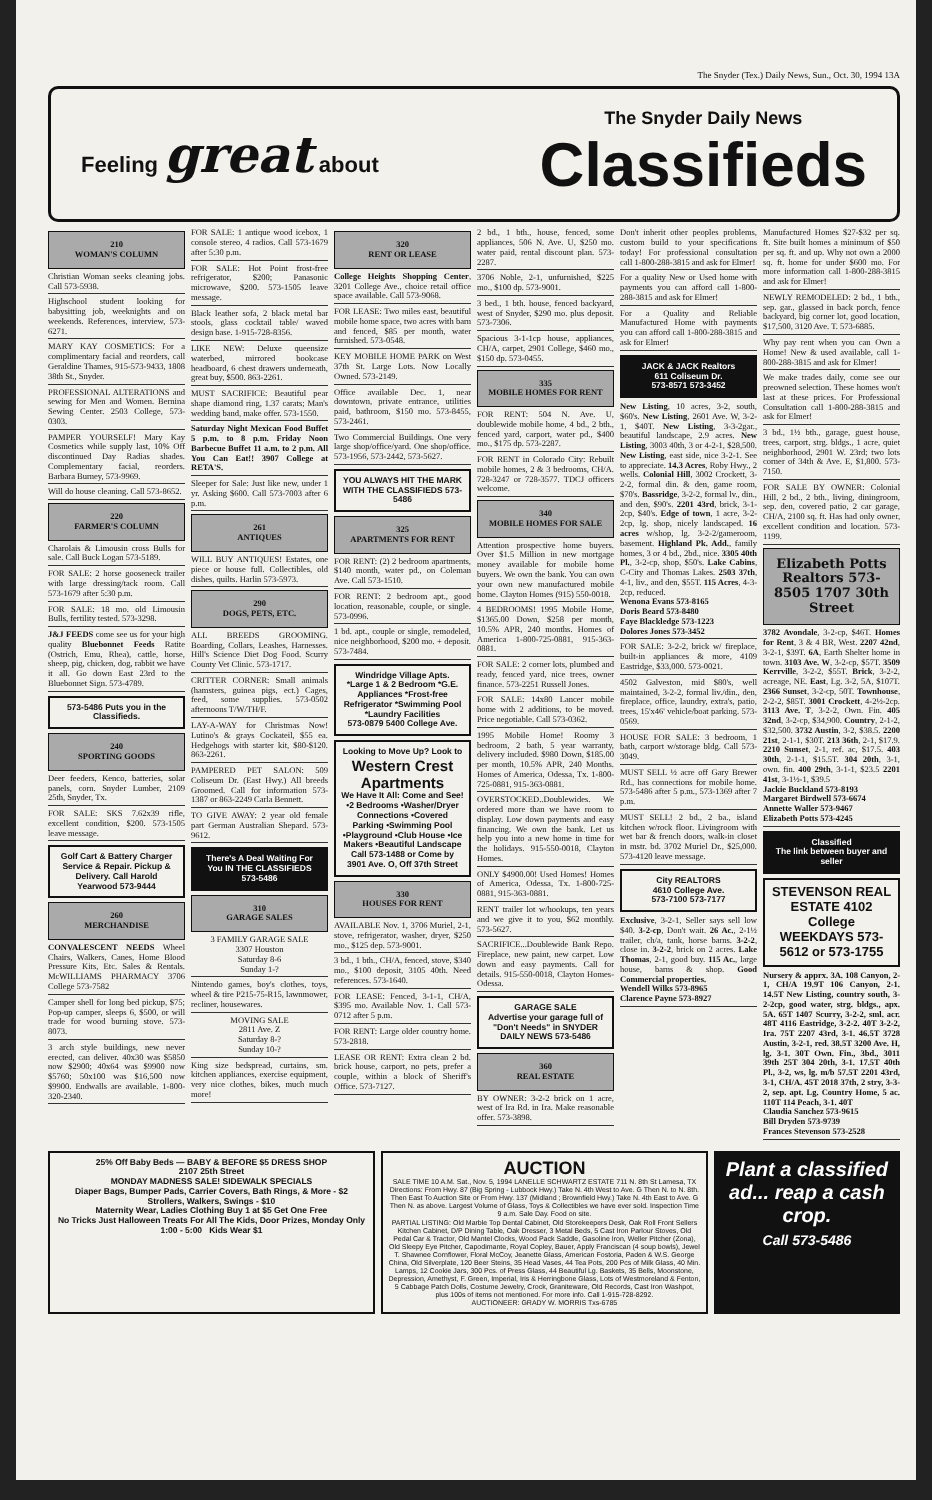The Snyder (Tex.) Daily News, Sun., Oct. 30, 1994 13A
Feeling great about
The Snyder Daily News
Classifieds
210
WOMAN'S COLUMN
Christian Woman seeks cleaning jobs. Call 573-5938.
Highschool student looking for babysitting job, weeknights and on weekends. References, interview, 573-6271.
MARY KAY COSMETICS: For a complimentary facial and reorders, call Geraldine Thames, 915-573-9433, 1808 38th St., Snyder.
PROFESSIONAL ALTERATIONS and sewing for Men and Women. Bernina Sewing Center. 2503 College, 573-0303.
PAMPER YOURSELF! Mary Kay Cosmetics while supply last, 10% Off discontinued Day Radias shades. Complementary facial, reorders. Barbara Burney, 573-9969.
Will do house cleaning. Call 573-8652.
220
FARMER'S COLUMN
Charolais & Limousin cross Bulls for sale. Call Buck Logan 573-5189.
FOR SALE: 2 horse gooseneck trailer with large dressing/tack room. Call 573-1679 after 5:30 p.m.
FOR SALE: 18 mo. old Limousin Bulls, fertility tested. 573-3298.
J&J FEEDS come see us for your high quality Bluebonnet Feeds Ratite (Ostrich, Emu, Rhea), cattle, horse, sheep, pig, chicken, dog, rabbit we have it all. Go down East 23rd to the Bluebonnet Sign. 573-4789.
573-5486 Puts you in the Classifieds.
240
SPORTING GOODS
Deer feeders, Kenco, batteries, solar panels, corn. Snyder Lumber, 2109 25th, Snyder, Tx.
FOR SALE: SKS 7.62x39 rifle, excellent condition, $200. 573-1505 leave message.
Golf Cart & Battery Charger Service & Repair. Pickup & Delivery. Call Harold Yearwood 573-9444
260
MERCHANDISE
CONVALESCENT NEEDS Wheel Chairs, Walkers, Canes, Home Blood Pressure Kits, Etc. Sales & Rentals. McWILLIAMS PHARMACY 3706 College 573-7582
Camper shell for long bed pickup, $75; Pop-up camper, sleeps 6, $500, or will trade for wood burning stove. 573-8073.
3 arch style buildings, new never erected, can deliver. 40x30 was $5850 now $2900; 40x64 was $9900 now $5760; 50x100 was $16,500 now $9900. Endwalls are available. 1-800-320-2340.
FOR SALE: 1 antique wood icebox, 1 console stereo, 4 radios. Call 573-1679 after 5:30 p.m.
FOR SALE: Hot Point frost-free refrigerator, $200; Panasonic microwave, $200. 573-1505 leave message.
Black leather sofa, 2 black metal bar stools, glass cocktail table/ waved design base. 1-915-728-8356.
LIKE NEW: Deluxe queensize waterbed, mirrored bookcase headboard, 6 chest drawers underneath, great buy, $500. 863-2261.
MUST SACRIFICE: Beautiful pear shape diamond ring, 1.37 carats; Man's wedding band, make offer. 573-1550.
Saturday Night Mexican Food Buffet 5 p.m. to 8 p.m. Friday Noon Barbecue Buffet 11 a.m. to 2 p.m. All You Can Eat!! 3907 College at RETA'S.
Sleeper for Sale: Just like new, under 1 yr. Asking $600. Call 573-7003 after 6 p.m.
261
ANTIQUES
WILL BUY ANTIQUES! Estates, one piece or house full. Collectibles, old dishes, quilts. Harlin 573-5973.
290
DOGS, PETS, ETC.
ALL BREEDS GROOMING. Boarding, Collars, Leashes, Harnesses. Hill's Science Diet Dog Food. Scurry County Vet Clinic. 573-1717.
CRITTER CORNER: Small animals (hamsters, guinea pigs, ect.) Cages, feed, some supplies. 573-0502 afternoons T/W/TH/F.
LAY-A-WAY for Christmas Now! Lutino's & grays Cockateil, $55 ea. Hedgehogs with starter kit, $80-$120. 863-2261.
PAMPERED PET SALON: 509 Coliseum Dr. (East Hwy.) All breeds Groomed. Call for information 573-1387 or 863-2249 Carla Bennett.
TO GIVE AWAY: 2 year old female part German Australian Shepard. 573-9612.
There's A Deal Waiting For You IN THE CLASSIFIEDS
573-5486
310
GARAGE SALES
3 FAMILY GARAGE SALE
3307 Houston
Saturday 8-6
Sunday 1-?
Nintendo games, boy's clothes, toys, wheel & tire P215-75-R15, lawnmower, recliner, housewares.
MOVING SALE
2811 Ave. Z
Saturday 8-?
Sunday 10-?
King size bedspread, curtains, sm. kitchen appliances, exercise equipment, very nice clothes, bikes, much much more!
320
RENT OR LEASE
College Heights Shopping Center, 3201 College Ave., choice retail office space available. Call 573-9068.
FOR LEASE: Two miles east, beautiful mobile home space, two acres with barn and fenced, $85 per month, water furnished. 573-0548.
KEY MOBILE HOME PARK on West 37th St. Large Lots. Now Locally Owned. 573-2149.
Office available Dec. 1, near downtown, private entrance, utilities paid, bathroom, $150 mo. 573-8455, 573-2461.
Two Commercial Buildings. One very large shop/office/yard. One shop/office. 573-1956, 573-2442, 573-5627.
YOU ALWAYS HIT THE MARK WITH THE CLASSIFIEDS 573-5486
325
APARTMENTS FOR RENT
FOR RENT: (2) 2 bedroom apartments, $140 month, water pd., on Coleman Ave. Call 573-1510.
FOR RENT: 2 bedroom apt., good location, reasonable, couple, or single. 573-0996.
1 bd. apt., couple or single, remodeled, nice neighborhood, $200 mo. + deposit. 573-7484.
Windridge Village Apts.
*Large 1 & 2 Bedroom *G.E. Appliances *Frost-free Refrigerator *Swimming Pool *Laundry Facilities
573-0879 5400 College Ave.
Looking to Move Up? Look to
Western Crest Apartments
We Have It All: Come and See! •2 Bedrooms •Washer/Dryer Connections •Covered Parking •Swimming Pool •Playground •Club House •Ice Makers •Beautiful Landscape
Call 573-1488 or Come by 3901 Ave. O, Off 37th Street
330
HOUSES FOR RENT
AVAILABLE Nov. 1, 3706 Muriel, 2-1, stove, refrigerator, washer, dryer, $250 mo., $125 dep. 573-9001.
3 bd., 1 bth., CH/A, fenced, stove, $340 mo., $100 deposit, 3105 40th. Need references. 573-1640.
FOR LEASE: Fenced, 3-1-1, CH/A, $395 mo. Available Nov. 1. Call 573-0712 after 5 p.m.
FOR RENT: Large older country home. 573-2818.
LEASE OR RENT: Extra clean 2 bd. brick house, carport, no pets, prefer a couple, within a block of Sheriff's Office. 573-7127.
2 bd., 1 bth., house, fenced, some appliances, 506 N. Ave. U, $250 mo. water paid, rental discount plan. 573-2287.
3706 Noble, 2-1, unfurnished, $225 mo., $100 dp. 573-9001.
3 bed., 1 bth. house, fenced backyard, west of Snyder, $290 mo. plus deposit. 573-7306.
Spacious 3-1-1cp house, appliances, CH/A, carpet, 2901 College, $460 mo., $150 dp. 573-0455.
335
MOBILE HOMES FOR RENT
FOR RENT: 504 N. Ave. U, doublewide mobile home, 4 bd., 2 bth., fenced yard, carport, water pd., $400 mo., $175 dp. 573-2287.
FOR RENT in Colorado City: Rebuilt mobile homes, 2 & 3 bedrooms, CH/A. 728-3247 or 728-3577. TDCJ officers welcome.
340
MOBILE HOMES FOR SALE
Attention prospective home buyers. Over $1.5 Million in new mortgage money available for mobile home buyers. We own the bank. You can own your own new manufactured mobile home. Clayton Homes (915) 550-0018.
4 BEDROOMS! 1995 Mobile Home, $1365.00 Down, $258 per month, 10.5% APR, 240 months. Homes of America 1-800-725-0881, 915-363-0881.
FOR SALE: 2 corner lots, plumbed and ready, fenced yard, nice trees, owner finance. 573-2251 Russell Jones.
FOR SALE: 14x80 Lancer mobile home with 2 additions, to be moved. Price negotiable. Call 573-0362.
1995 Mobile Home! Roomy 3 bedroom, 2 bath, 5 year warranty, delivery included. $980 Down, $185.00 per month, 10.5% APR, 240 Months. Homes of America, Odessa, Tx. 1-800-725-0881, 915-363-0881.
OVERSTOCKED..Doublewides. We ordered more than we have room to display. Low down payments and easy financing. We own the bank. Let us help you into a new home in time for the holidays. 915-550-0018, Clayton Homes.
ONLY $4900.00! Used Homes! Homes of America, Odessa, Tx. 1-800-725-0881, 915-363-0881.
RENT trailer lot w/hookups, ten years and we give it to you, $62 monthly. 573-5627.
SACRIFICE...Doublewide Bank Repo. Fireplace, new paint, new carpet. Low down and easy payments. Call for details. 915-550-0018, Clayton Homes-Odessa.
GARAGE SALE
Advertise your garage full of "Don't Needs" in SNYDER DAILY NEWS 573-5486
360
REAL ESTATE
BY OWNER: 3-2-2 brick on 1 acre, west of Ira Rd. in Ira. Make reasonable offer. 573-3898.
Don't inherit other peoples problems, custom build to your specifications today! For professional consultation call 1-800-288-3815 and ask for Elmer!
For a quality New or Used home with payments you can afford call 1-800-288-3815 and ask for Elmer!
For a Quality and Reliable Manufactured Home with payments you can afford call 1-800-288-3815 and ask for Elmer!
JACK & JACK Realtors
611 Coliseum Dr.
573-8571 573-3452
New Listing, 10 acres, 3-2, south, $60's. New Listing, 2601 Ave. W, 3-2-1, $40T. New Listing, 3-3-2gar., beautiful landscape, 2.9 acres. New Listing, 3003 40th, 3 or 4-2-1, $28,500. New Listing, east side, nice 3-2-1. See to appreciate. 14.3 Acres, Roby Hwy., 2 wells. Colonial Hill, 3002 Crockett, 3-2-2, formal din. & den, game room, $70's. Bassridge, 3-2-2, formal lv., din., and den, $90's. 2201 43rd, brick, 3-1-2cp, $40's. Edge of town, 1 acre, 3-2-2cp, lg. shop, nicely landscaped. 16 acres w/shop, lg. 3-2-2/gameroom, basement. Highland Pk. Add., family homes, 3 or 4 bd., 2bd., nice. 3305 40th Pl., 3-2-cp, shop, $50's. Lake Cabins, C-City and Thomas Lakes. 2503 37th, 4-1, liv., and den, $55T. 115 Acres, 4-3-2cp, reduced.
Wenona Evans 573-8165
Doris Beard 573-8480
Faye Blackledge 573-1223
Dolores Jones 573-3452
FOR SALE: 3-2-2, brick w/ fireplace, built-in appliances & more, 4109 Eastridge, $33,000. 573-0021.
4502 Galveston, mid $80's, well maintained, 3-2-2, formal liv./din., den, fireplace, office, laundry, extra's, patio, trees, 15'x46' vehicle/boat parking. 573-0569.
HOUSE FOR SALE: 3 bedroom, 1 bath, carport w/storage bldg. Call 573-3049.
MUST SELL ½ acre off Gary Brewer Rd., has connections for mobile home. 573-5486 after 5 p.m., 573-1369 after 7 p.m.
MUST SELL! 2 bd., 2 ba., island kitchen w/rock floor. Livingroom with wet bar & french doors, walk-in closet in mstr. bd. 3702 Muriel Dr., $25,000. 573-4120 leave message.
City REALTORS
4610 College Ave.
573-7100 573-7177
Exclusive, 3-2-1, Seller says sell low $40. 3-2-cp, Don't wait. 26 Ac., 2-1½ trailer, ch/a, tank, horse barns. 3-2-2, close in. 3-2-2, brick on 2 acres. Lake Thomas, 2-1, good buy. 115 Ac., large house, barns & shop. Good Commercial properties.
Wendell Wilks 573-8965
Clarence Payne 573-8927
Manufactured Homes $27-$32 per sq. ft. Site built homes a minimum of $50 per sq. ft. and up. Why not own a 2000 sq. ft. home for under $600 mo. For more information call 1-800-288-3815 and ask for Elmer!
NEWLY REMODELED: 2 bd., 1 bth., sep. gar., glassed in back porch, fence backyard, big corner lot, good location, $17,500, 3120 Ave. T. 573-6885.
Why pay rent when you can Own a Home! New & used available, call 1-800-288-3815 and ask for Elmer!
We make trades daily, come see our preowned selection. These homes won't last at these prices. For Professional Consultation call 1-800-288-3815 and ask for Elmer!
3 bd., 1½ bth., garage, guest house, trees, carport, strg. bldgs., 1 acre, quiet neighborhood, 2901 W. 23rd; two lots corner of 34th & Ave. E, $1,800. 573-7150.
FOR SALE BY OWNER: Colonial Hill, 2 bd., 2 bth., living, diningroom, sep. den, covered patio, 2 car garage, CH/A, 2100 sq. ft. Has had only owner, excellent condition and location. 573-1199.
Elizabeth Potts Realtors 573-8505 1707 30th Street
3782 Avondale, 3-2-cp, $46T. Homes for Rent, 3 & 4 BR, West. 2207 42nd, 3-2-1, $39T. 6A, Earth Shelter home in town. 3103 Ave. W, 3-2-cp, $57T. 3509 Kerrville, 3-2-2, $55T. Brick, 3-2-2, acreage, NE. East, Lg. 3-2, 5A, $107T. 2366 Sunset, 3-2-cp, 50T. Townhouse, 2-2-2, $85T. 3001 Crockett, 4-2½-2cp. 3113 Ave. T, 3-2-2, Own. Fin. 405 32nd, 3-2-cp, $34,900. Country, 2-1-2, $32,500. 3732 Austin, 3-2, $38.5. 2200 21st, 2-1-1, $30T. 213 36th, 2-1, $17.9. 2210 Sunset, 2-1, ref. ac, $17.5. 403 30th, 2-1-1, $15.5T. 304 20th, 3-1, own. fin. 400 29th, 3-1-1, $23.5 2201 41st, 3-1½-1, $39.5
Jackie Buckland 573-8193
Margaret Birdwell 573-6674
Annette Waller 573-9467
Elizabeth Potts 573-4245
Classified
The link between buyer and seller
STEVENSON REAL ESTATE 4102 College WEEKDAYS 573-5612 or 573-1755
Nursery & apprx. 3A. 108 Canyon, 2-1, CH/A 19.9T 106 Canyon, 2-1. 14.5T New Listing, country south, 3-2-2cp, good water, strg. bldgs., apx. 5A. 65T 1407 Scurry, 3-2-2, sml. acr. 48T 4116 Eastridge, 3-2-2. 40T 3-2-2, Ira. 75T 2207 43rd, 3-1. 46.5T 3728 Austin, 3-2-1, red. 38.5T 3200 Ave. H, lg. 3-1. 30T Own. Fin., 3bd., 3011 39th 25T 304 20th, 3-1. 17.5T 40th Pl., 3-2, ws, lg. m/b 57.5T 2201 43rd, 3-1, CH/A. 45T 2018 37th, 2 stry, 3-3-2, sep. apt. Lg. Country Home, 5 ac. 110T 114 Peach, 3-1. 40T
Claudia Sanchez 573-9615
Bill Dryden 573-9739
Frances Stevenson 573-2528
25% Off Baby Beds — BABY & BEFORE $5 DRESS SHOP
2107 25th Street
MONDAY MADNESS SALE! SIDEWALK SPECIALS
Diaper Bags, Bumper Pads, Carrier Covers, Bath Rings, & More - $2
Strollers, Walkers, Swings - $10
Maternity Wear, Ladies Clothing Buy 1 at $5 Get One Free
No Tricks Just Halloween Treats For All The Kids, Door Prizes, Monday Only 1:00 - 5:00 Kids Wear $1
AUCTION
SALE TIME 10 A.M. Sat., Nov. 5, 1994 LANELLE SCHWARTZ ESTATE 711 N. 8th St Lamesa, TX
Directions: From Hwy. 87 (Big Spring - Lubbock Hwy.) Take N. 4th West to Ave. G Then N. to N. 8th. Then East To Auction Site or From Hwy. 137 (Midland ; Brownfield Hwy.) Take N. 4th East to Ave. G Then N. as above. Largest Volume of Glass, Toys & Collectibles we have ever sold. Inspection Time 9 a.m. Sale Day. Food on site.
PARTIAL LISTING: Old Marble Top Dental Cabinet, Old Storekeepers Desk, Oak Roll Front Sellers Kitchen Cabinet, D/P Dining Table, Oak Dresser, 3 Metal Beds, 5 Cast Iron Parlour Stoves, Old Pedal Car & Tractor, Old Mantel Clocks, Wood Pack Saddle, Gasoline Iron, Weller Pitcher (Zona), Old Sleepy Eye Pitcher, Capodimante, Royal Copley, Bauer, Apply Franciscan (4 soup bowls), Jewel T. Shawnee Cornflower, Floral McCoy, Jeanette Glass, American Fostoria, Paden & W.S. George China, Old Silverplate, 120 Beer Steins, 35 Head Vases, 44 Tea Pots, 200 Pcs of Milk Glass, 40 Min. Lamps, 12 Cookie Jars, 300 Pcs. of Press Glass, 44 Beautiful Lg. Baskets, 35 Bells, Moonstone, Depression, Amethyst, F. Green, Imperial, Iris & Herringbone Glass, Lots of Westmoreland & Fenton, 5 Cabbage Patch Dolls, Costume Jewelry, Crock, Graniteware, Old Records, Cast Iron Washpot, plus 100s of items not mentioned. For more info. Call 1-915-728-8292.
AUCTIONEER: GRADY W. MORRIS Txs-6785
Plant a classified ad... reap a cash crop.
Call 573-5486